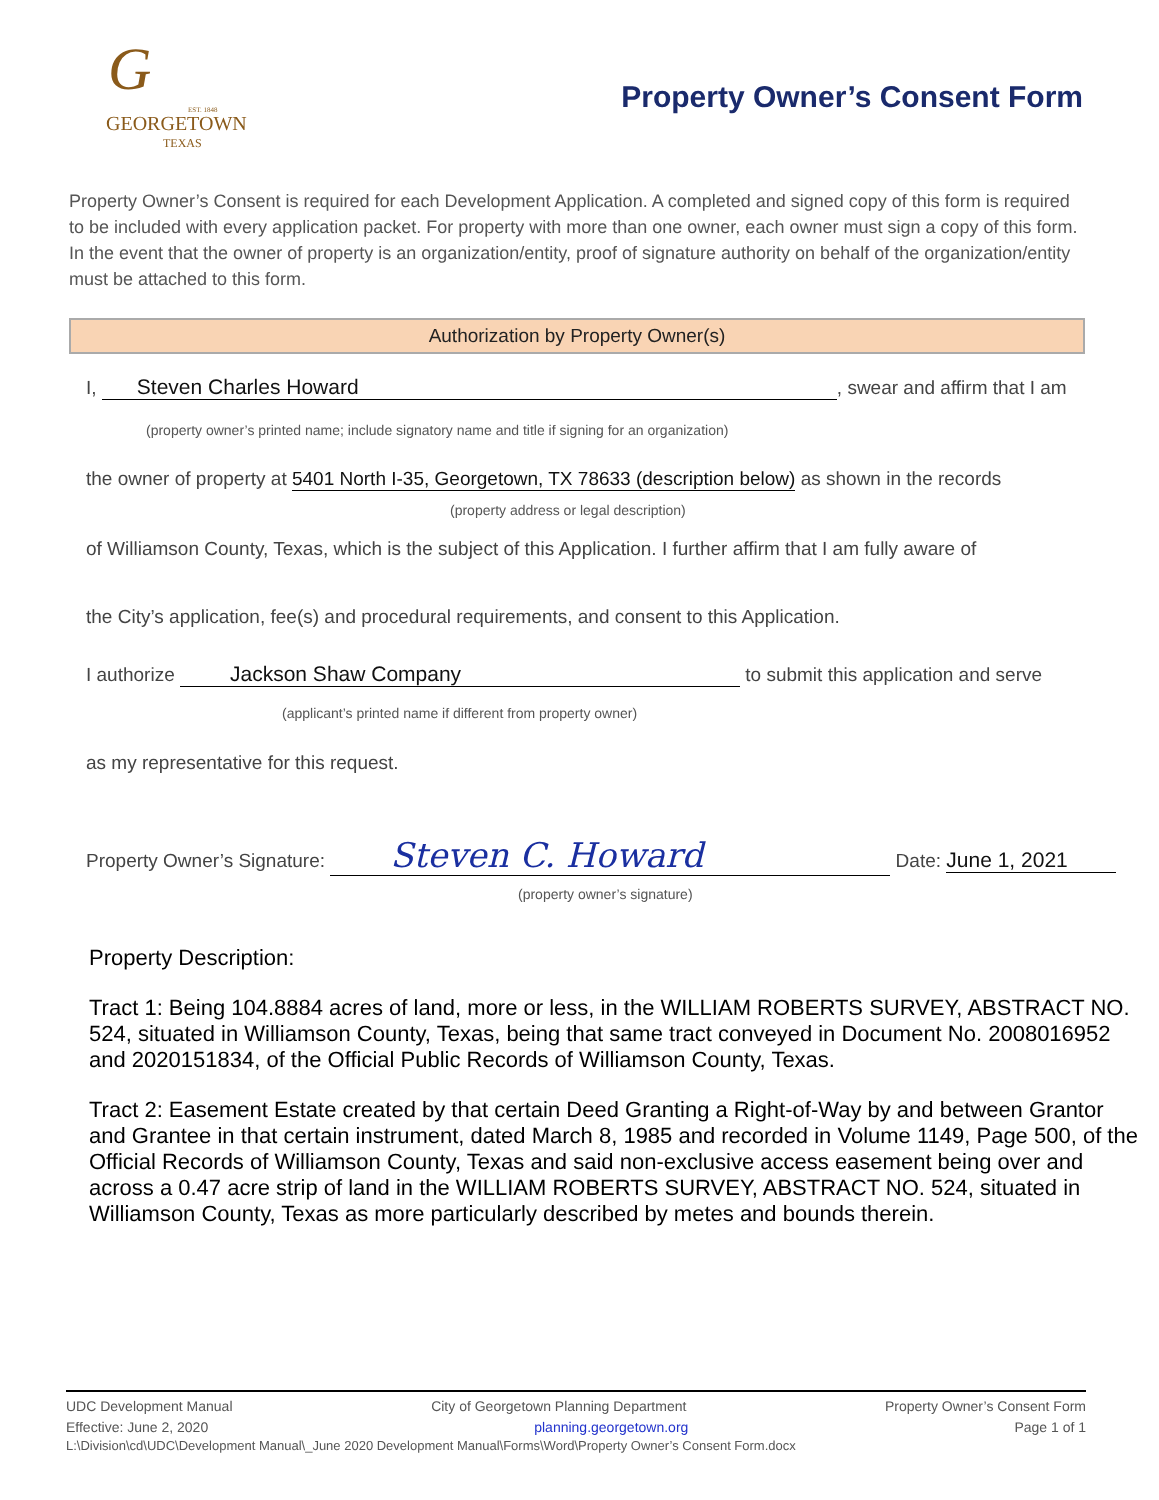G
EST. 1848
GEORGETOWN
TEXAS
Property Owner’s Consent Form
Property Owner’s Consent is required for each Development Application. A completed and signed copy of this form is required to be included with every application packet. For property with more than one owner, each owner must sign a copy of this form. In the event that the owner of property is an organization/entity, proof of signature authority on behalf of the organization/entity must be attached to this form.
Authorization by Property Owner(s)
I, Steven Charles Howard, swear and affirm that I am
(property owner’s printed name; include signatory name and title if signing for an organization)
the owner of property at 5401 North I-35, Georgetown, TX 78633 (description below) as shown in the records
(property address or legal description)
of Williamson County, Texas, which is the subject of this Application. I further affirm that I am fully aware of
the City’s application, fee(s) and procedural requirements, and consent to this Application.
I authorize Jackson Shaw Company to submit this application and serve
(applicant’s printed name if different from property owner)
as my representative for this request.
Property Owner’s Signature: Steven C. Howard Date: June 1, 2021
(property owner’s signature)
Property Description:
Tract 1: Being 104.8884 acres of land, more or less, in the WILLIAM ROBERTS SURVEY, ABSTRACT NO. 524, situated in Williamson County, Texas, being that same tract conveyed in Document No. 2008016952 and 2020151834, of the Official Public Records of Williamson County, Texas.
Tract 2: Easement Estate created by that certain Deed Granting a Right-of-Way by and between Grantor and Grantee in that certain instrument, dated March 8, 1985 and recorded in Volume 1149, Page 500, of the Official Records of Williamson County, Texas and said non-exclusive access easement being over and across a 0.47 acre strip of land in the WILLIAM ROBERTS SURVEY, ABSTRACT NO. 524, situated in Williamson County, Texas as more particularly described by metes and bounds therein.
UDC Development Manual City of Georgetown Planning Department Property Owner’s Consent Form
Effective: June 2, 2020 planning.georgetown.org Page 1 of 1
L:\Division\cd\UDC\Development Manual\_June 2020 Development Manual\Forms\Word\Property Owner’s Consent Form.docx